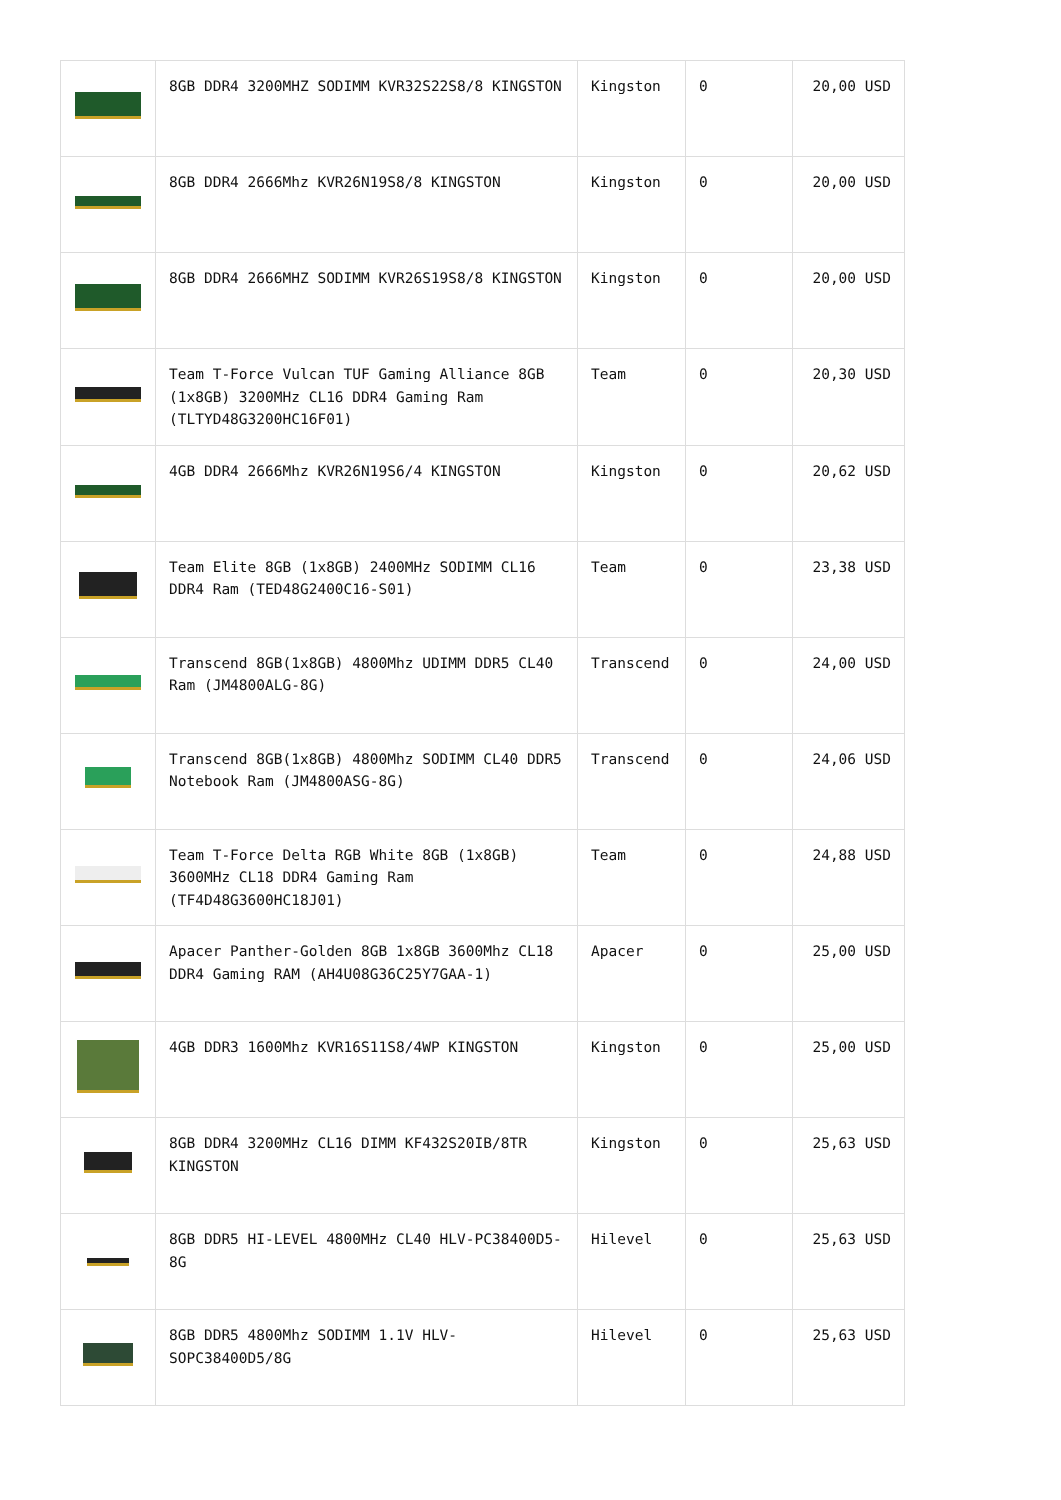| | 8GB DDR4 3200MHZ SODIMM KVR32S22S8/8 KINGSTON | Kingston | 0 | 20,00 USD |
| | 8GB DDR4 2666Mhz KVR26N19S8/8 KINGSTON | Kingston | 0 | 20,00 USD |
| | 8GB DDR4 2666MHZ SODIMM KVR26S19S8/8 KINGSTON | Kingston | 0 | 20,00 USD |
| | Team T-Force Vulcan TUF Gaming Alliance 8GB (1x8GB) 3200MHz CL16 DDR4 Gaming Ram (TLTYD48G3200HC16F01) | Team | 0 | 20,30 USD |
| | 4GB DDR4 2666Mhz KVR26N19S6/4 KINGSTON | Kingston | 0 | 20,62 USD |
| | Team Elite 8GB (1x8GB) 2400MHz SODIMM CL16 DDR4 Ram (TED48G2400C16-S01) | Team | 0 | 23,38 USD |
| | Transcend 8GB(1x8GB) 4800Mhz UDIMM DDR5 CL40 Ram (JM4800ALG-8G) | Transcend | 0 | 24,00 USD |
| | Transcend 8GB(1x8GB) 4800Mhz SODIMM CL40 DDR5 Notebook Ram (JM4800ASG-8G) | Transcend | 0 | 24,06 USD |
| | Team T-Force Delta RGB White 8GB (1x8GB) 3600MHz CL18 DDR4 Gaming Ram (TF4D48G3600HC18J01) | Team | 0 | 24,88 USD |
| | Apacer Panther-Golden 8GB 1x8GB 3600Mhz CL18 DDR4 Gaming RAM (AH4U08G36C25Y7GAA-1) | Apacer | 0 | 25,00 USD |
| | 4GB DDR3 1600Mhz KVR16S11S8/4WP KINGSTON | Kingston | 0 | 25,00 USD |
| | 8GB DDR4 3200MHz CL16 DIMM KF432S20IB/8TR KINGSTON | Kingston | 0 | 25,63 USD |
| | 8GB DDR5 HI-LEVEL 4800MHz CL40 HLV-PC38400D5-8G | Hilevel | 0 | 25,63 USD |
| | 8GB DDR5 4800Mhz SODIMM 1.1V HLV-SOPC38400D5/8G | Hilevel | 0 | 25,63 USD |